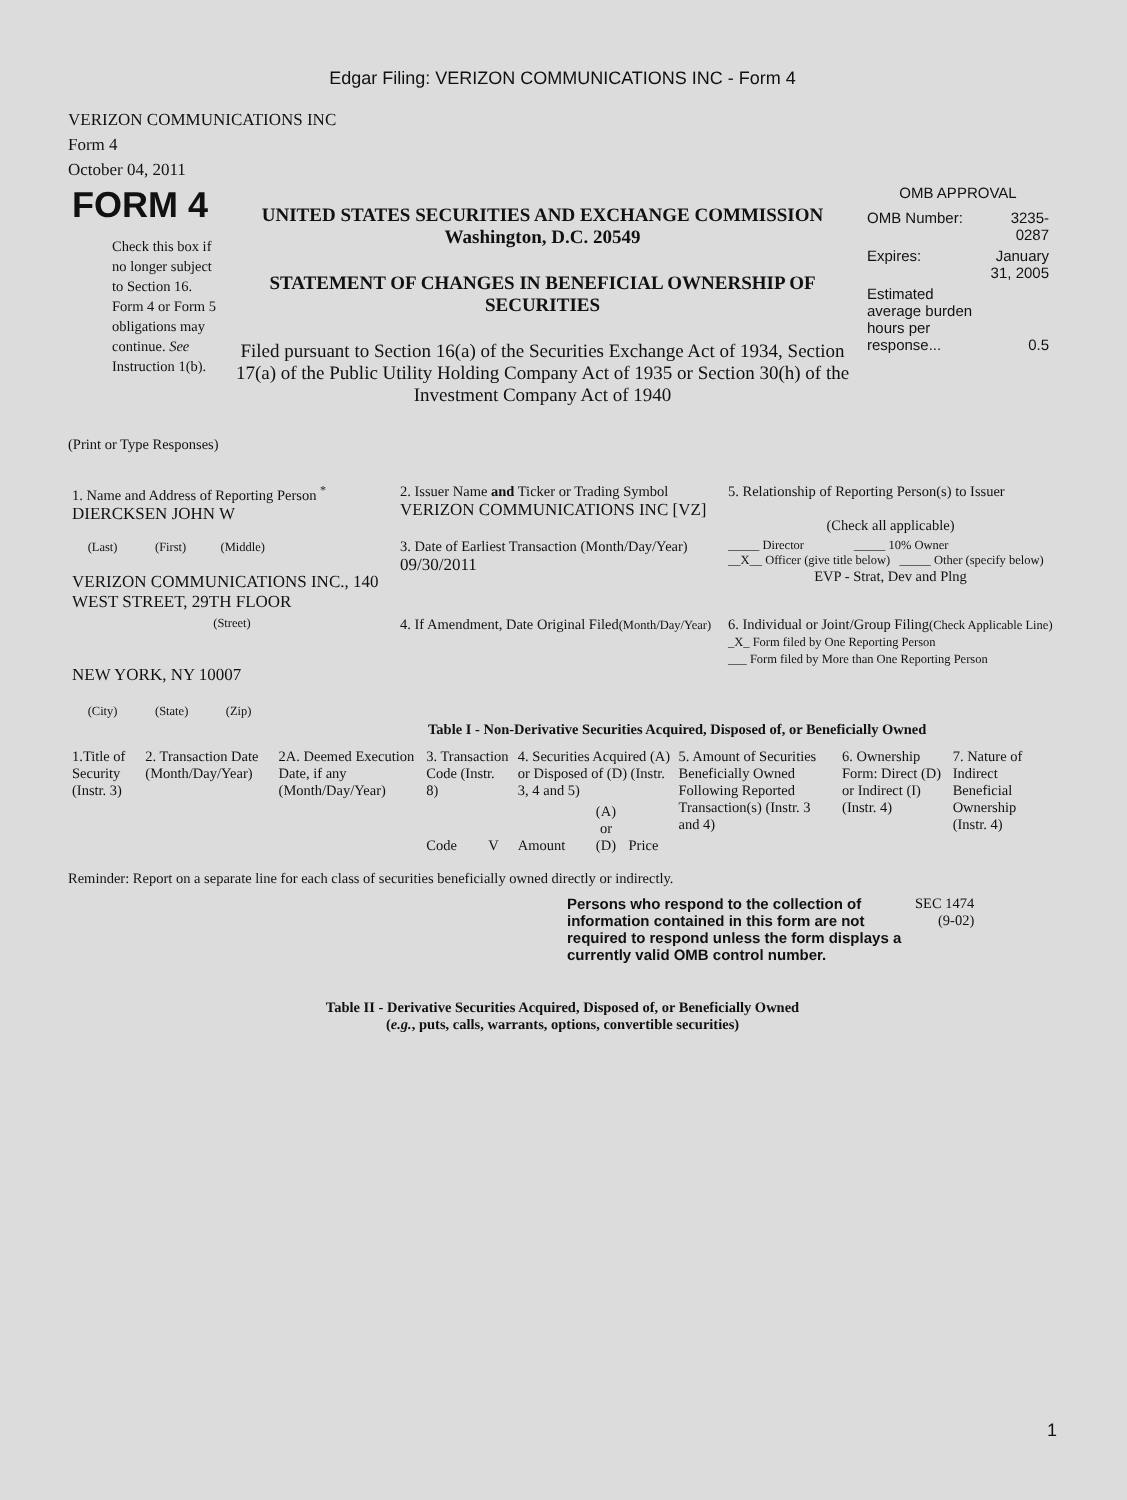Edgar Filing: VERIZON COMMUNICATIONS INC - Form 4
VERIZON COMMUNICATIONS INC
Form 4
October 04, 2011
| FORM 4 Check this box if no longer subject to Section 16. Form 4 or Form 5 obligations may continue. See Instruction 1(b). | UNITED STATES SECURITIES AND EXCHANGE COMMISSION Washington, D.C. 20549 STATEMENT OF CHANGES IN BENEFICIAL OWNERSHIP OF SECURITIES Filed pursuant to Section 16(a) of the Securities Exchange Act of 1934, Section 17(a) of the Public Utility Holding Company Act of 1935 or Section 30(h) of the Investment Company Act of 1940 | OMB APPROVAL / OMB Number: / 3235-0287 / / Expires: / January 31, 2005 / / Estimated average burden hours per response... / 0.5 / |
(Print or Type Responses)
| 1. Name and Address of Reporting Person <sup>*</sup> DIERCKSEN JOHN W | 2. Issuer Name and Ticker or Trading Symbol VERIZON COMMUNICATIONS INC [VZ] | 5. Relationship of Reporting Person(s) to Issuer (Check all applicable) |
| (Last) (First) (Middle) VERIZON COMMUNICATIONS INC., 140 WEST STREET, 29TH FLOOR | 3. Date of Earliest Transaction (Month/Day/Year) 09/30/2011 | _____ Director _____ 10% Owner __X__ Officer (give title below) _____ Other (specify below) EVP - Strat, Dev and Plng |
| (Street) NEW YORK, NY 10007 (City) (State) (Zip) | 4. If Amendment, Date Original Filed (Month/Day/Year) | 6. Individual or Joint/Group Filing (Check Applicable Line) _X_ Form filed by One Reporting Person ___ Form filed by More than One Reporting Person |
Table I - Non-Derivative Securities Acquired, Disposed of, or Beneficially Owned
| 1.Title of Security (Instr. 3) | 2. Transaction Date (Month/Day/Year) | 2A. Deemed Execution Date, if any (Month/Day/Year) | 3. Transaction Code (Instr. 8) | | 4. Securities Acquired (A) or Disposed of (D) (Instr. 3, 4 and 5) | | | 5. Amount of Securities Beneficially Owned Following Reported Transaction(s) (Instr. 3 and 4) | 6. Ownership Form: Direct (D) or Indirect (I) (Instr. 4) | 7. Nature of Indirect Beneficial Ownership (Instr. 4) |
| --- | --- | --- | --- | --- | --- | --- | --- | --- | --- | --- |
| | | | Code | V | Amount | (A) or (D) | Price | | | |
Reminder: Report on a separate line for each class of securities beneficially owned directly or indirectly.
| Persons who respond to the collection of information contained in this form are not required to respond unless the form displays a currently valid OMB control number. | SEC 1474 (9-02) |
Table II - Derivative Securities Acquired, Disposed of, or Beneficially Owned
(e.g., puts, calls, warrants, options, convertible securities)
1